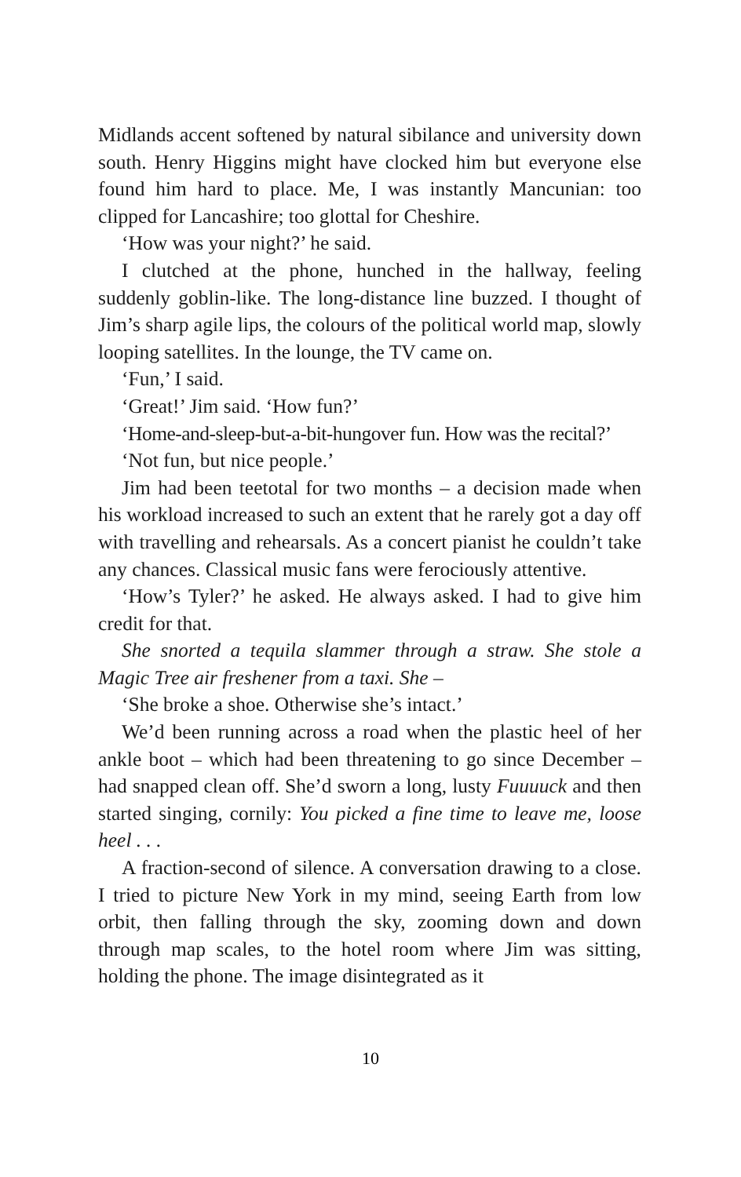Midlands accent softened by natural sibilance and university down south. Henry Higgins might have clocked him but everyone else found him hard to place. Me, I was instantly Mancunian: too clipped for Lancashire; too glottal for Cheshire.
‘How was your night?’ he said.
I clutched at the phone, hunched in the hallway, feeling suddenly goblin-like. The long-distance line buzzed. I thought of Jim’s sharp agile lips, the colours of the political world map, slowly looping satellites. In the lounge, the TV came on.
‘Fun,’ I said.
‘Great!’ Jim said. ‘How fun?’
‘Home-and-sleep-but-a-bit-hungover fun. How was the recital?’
‘Not fun, but nice people.’
Jim had been teetotal for two months – a decision made when his workload increased to such an extent that he rarely got a day off with travelling and rehearsals. As a concert pianist he couldn’t take any chances. Classical music fans were ferociously attentive.
‘How’s Tyler?’ he asked. He always asked. I had to give him credit for that.
She snorted a tequila slammer through a straw. She stole a Magic Tree air freshener from a taxi. She –
‘She broke a shoe. Otherwise she’s intact.’
We’d been running across a road when the plastic heel of her ankle boot – which had been threatening to go since December – had snapped clean off. She’d sworn a long, lusty Fuuuuck and then started singing, cornily: You picked a fine time to leave me, loose heel . . .
A fraction-second of silence. A conversation drawing to a close. I tried to picture New York in my mind, seeing Earth from low orbit, then falling through the sky, zooming down and down through map scales, to the hotel room where Jim was sitting, holding the phone. The image disintegrated as it
10